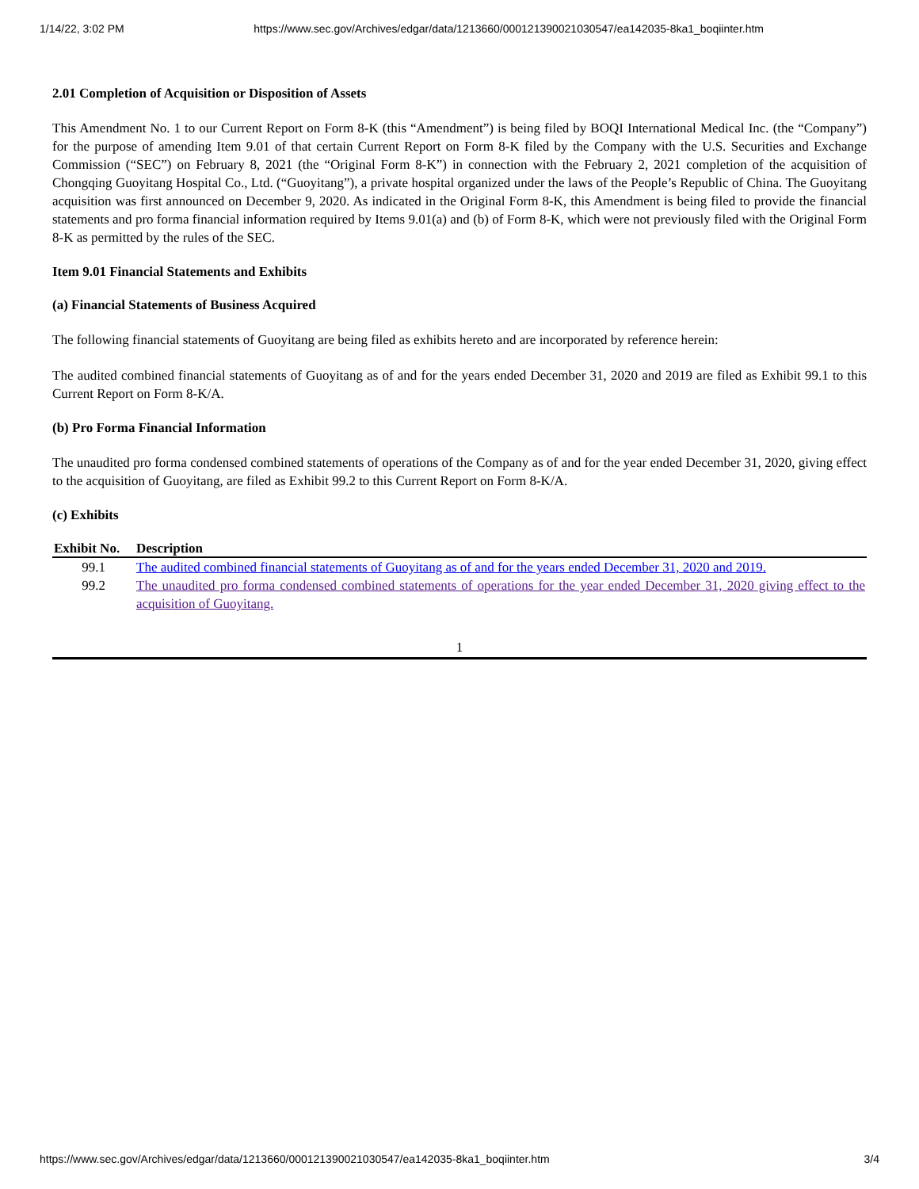1/14/22, 3:02 PM https://www.sec.gov/Archives/edgar/data/1213660/000121390021030547/ea142035-8ka1_boqiinter.htm
2.01 Completion of Acquisition or Disposition of Assets
This Amendment No. 1 to our Current Report on Form 8-K (this “Amendment”) is being filed by BOQI International Medical Inc. (the “Company”) for the purpose of amending Item 9.01 of that certain Current Report on Form 8-K filed by the Company with the U.S. Securities and Exchange Commission (“SEC”) on February 8, 2021 (the “Original Form 8-K”) in connection with the February 2, 2021 completion of the acquisition of Chongqing Guoyitang Hospital Co., Ltd. (“Guoyitang”), a private hospital organized under the laws of the People’s Republic of China. The Guoyitang acquisition was first announced on December 9, 2020. As indicated in the Original Form 8-K, this Amendment is being filed to provide the financial statements and pro forma financial information required by Items 9.01(a) and (b) of Form 8-K, which were not previously filed with the Original Form 8-K as permitted by the rules of the SEC.
Item 9.01 Financial Statements and Exhibits
(a) Financial Statements of Business Acquired
The following financial statements of Guoyitang are being filed as exhibits hereto and are incorporated by reference herein:
The audited combined financial statements of Guoyitang as of and for the years ended December 31, 2020 and 2019 are filed as Exhibit 99.1 to this Current Report on Form 8-K/A.
(b) Pro Forma Financial Information
The unaudited pro forma condensed combined statements of operations of the Company as of and for the year ended December 31, 2020, giving effect to the acquisition of Guoyitang, are filed as Exhibit 99.2 to this Current Report on Form 8-K/A.
(c) Exhibits
| Exhibit No. | Description |
| --- | --- |
| 99.1 | The audited combined financial statements of Guoyitang as of and for the years ended December 31, 2020 and 2019. |
| 99.2 | The unaudited pro forma condensed combined statements of operations for the year ended December 31, 2020 giving effect to the acquisition of Guoyitang. |
1
https://www.sec.gov/Archives/edgar/data/1213660/000121390021030547/ea142035-8ka1_boqiinter.htm 3/4